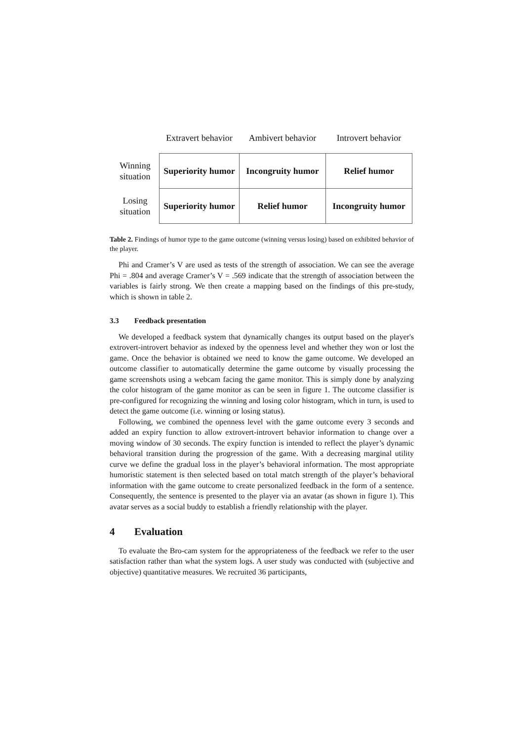| | Extravert behavior | Ambivert behavior | Introvert behavior |
| --- | --- | --- | --- |
| Winning situation | Superiority humor | Incongruity humor | Relief humor |
| Losing situation | Superiority humor | Relief humor | Incongruity humor |
Table 2. Findings of humor type to the game outcome (winning versus losing) based on exhibited behavior of the player.
Phi and Cramer’s V are used as tests of the strength of association. We can see the average Phi = .804 and average Cramer’s V = .569 indicate that the strength of association between the variables is fairly strong. We then create a mapping based on the findings of this pre-study, which is shown in table 2.
3.3 Feedback presentation
We developed a feedback system that dynamically changes its output based on the player's extrovert-introvert behavior as indexed by the openness level and whether they won or lost the game. Once the behavior is obtained we need to know the game outcome. We developed an outcome classifier to automatically determine the game outcome by visually processing the game screenshots using a webcam facing the game monitor. This is simply done by analyzing the color histogram of the game monitor as can be seen in figure 1. The outcome classifier is pre-configured for recognizing the winning and losing color histogram, which in turn, is used to detect the game outcome (i.e. winning or losing status).
Following, we combined the openness level with the game outcome every 3 seconds and added an expiry function to allow extrovert-introvert behavior information to change over a moving window of 30 seconds. The expiry function is intended to reflect the player’s dynamic behavioral transition during the progression of the game. With a decreasing marginal utility curve we define the gradual loss in the player’s behavioral information. The most appropriate humoristic statement is then selected based on total match strength of the player’s behavioral information with the game outcome to create personalized feedback in the form of a sentence. Consequently, the sentence is presented to the player via an avatar (as shown in figure 1). This avatar serves as a social buddy to establish a friendly relationship with the player.
4 Evaluation
To evaluate the Bro-cam system for the appropriateness of the feedback we refer to the user satisfaction rather than what the system logs. A user study was conducted with (subjective and objective) quantitative measures. We recruited 36 participants,